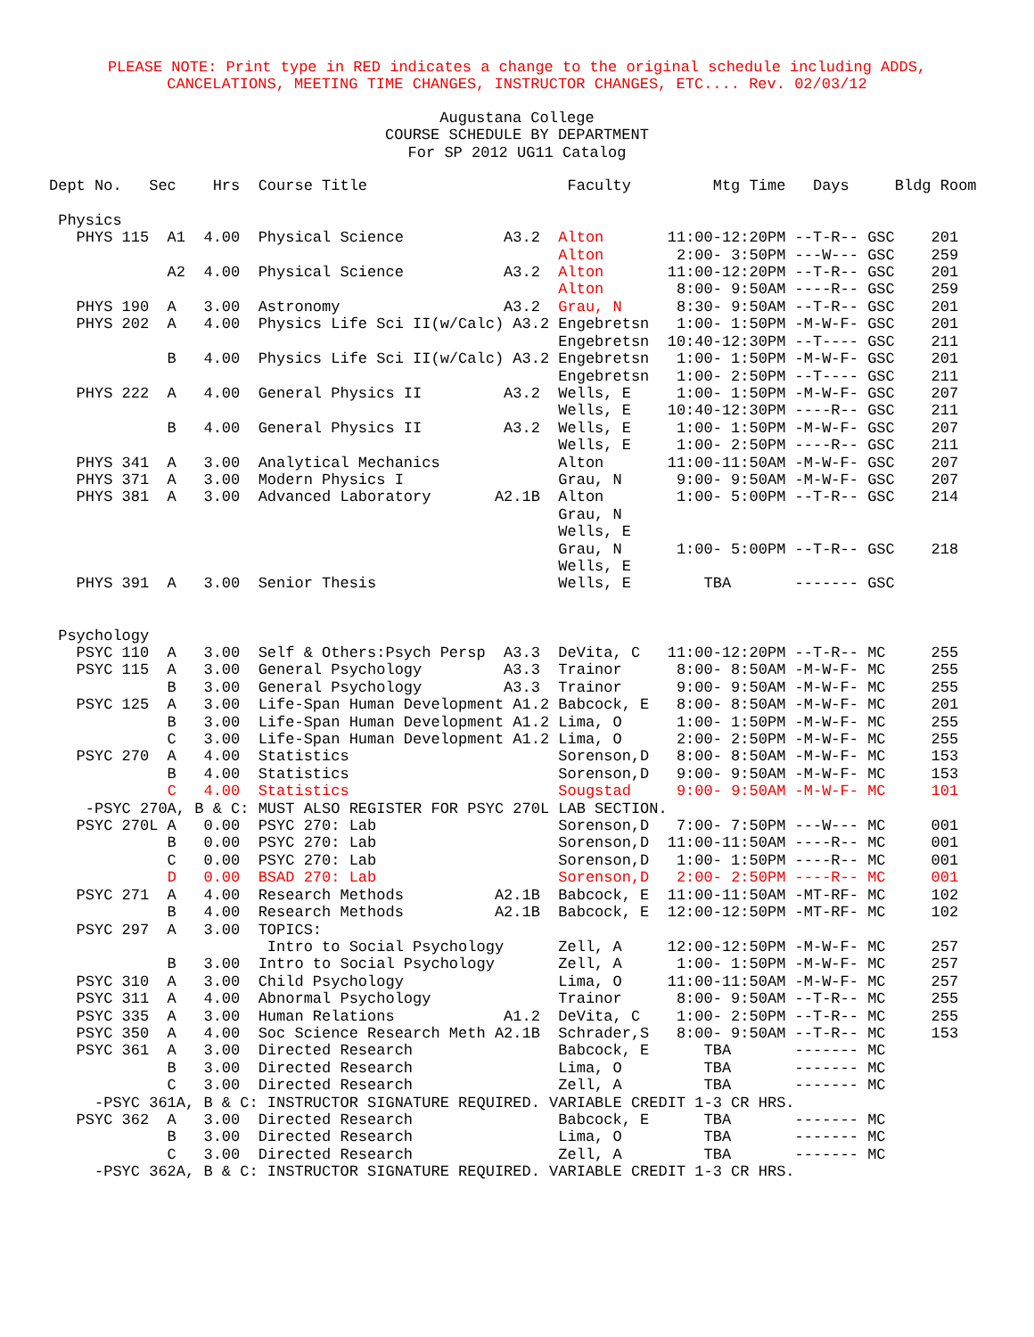PLEASE NOTE: Print type in RED indicates a change to the original schedule including ADDS,
CANCELATIONS, MEETING TIME CHANGES, INSTRUCTOR CHANGES, ETC.... Rev. 02/03/12
Augustana College
COURSE SCHEDULE BY DEPARTMENT
For SP 2012 UG11 Catalog
Dept No.   Sec    Hrs  Course Title                      Faculty         Mtg Time   Days     Bldg Room

 Physics
   PHYS 115  A1  4.00  Physical Science           A3.2  Alton       11:00-12:20PM --T-R-- GSC    201
                                                        Alton        2:00- 3:50PM ---W--- GSC    259
             A2  4.00  Physical Science           A3.2  Alton       11:00-12:20PM --T-R-- GSC    201
                                                        Alton        8:00- 9:50AM ----R-- GSC    259
   PHYS 190  A   3.00  Astronomy                  A3.2  Grau, N      8:30- 9:50AM --T-R-- GSC    201
   PHYS 202  A   4.00  Physics Life Sci II(w/Calc) A3.2 Engebretsn   1:00- 1:50PM -M-W-F- GSC    201
                                                        Engebretsn  10:40-12:30PM --T---- GSC    211
             B   4.00  Physics Life Sci II(w/Calc) A3.2 Engebretsn   1:00- 1:50PM -M-W-F- GSC    201
                                                        Engebretsn   1:00- 2:50PM --T---- GSC    211
   PHYS 222  A   4.00  General Physics II         A3.2  Wells, E     1:00- 1:50PM -M-W-F- GSC    207
                                                        Wells, E    10:40-12:30PM ----R-- GSC    211
             B   4.00  General Physics II         A3.2  Wells, E     1:00- 1:50PM -M-W-F- GSC    207
                                                        Wells, E     1:00- 2:50PM ----R-- GSC    211
   PHYS 341  A   3.00  Analytical Mechanics             Alton       11:00-11:50AM -M-W-F- GSC    207
   PHYS 371  A   3.00  Modern Physics I                 Grau, N      9:00- 9:50AM -M-W-F- GSC    207
   PHYS 381  A   3.00  Advanced Laboratory       A2.1B  Alton        1:00- 5:00PM --T-R-- GSC    214
                                                        Grau, N
                                                        Wells, E
                                                        Grau, N      1:00- 5:00PM --T-R-- GSC    218
                                                        Wells, E
   PHYS 391  A   3.00  Senior Thesis                    Wells, E        TBA       ------- GSC


 Psychology
   PSYC 110  A   3.00  Self & Others:Psych Persp  A3.3  DeVita, C   11:00-12:20PM --T-R-- MC     255
   PSYC 115  A   3.00  General Psychology         A3.3  Trainor      8:00- 8:50AM -M-W-F- MC     255
             B   3.00  General Psychology         A3.3  Trainor      9:00- 9:50AM -M-W-F- MC     255
   PSYC 125  A   3.00  Life-Span Human Development A1.2 Babcock, E   8:00- 8:50AM -M-W-F- MC     201
             B   3.00  Life-Span Human Development A1.2 Lima, O      1:00- 1:50PM -M-W-F- MC     255
             C   3.00  Life-Span Human Development A1.2 Lima, O      2:00- 2:50PM -M-W-F- MC     255
   PSYC 270  A   4.00  Statistics                       Sorenson,D   8:00- 8:50AM -M-W-F- MC     153
             B   4.00  Statistics                       Sorenson,D   9:00- 9:50AM -M-W-F- MC     153
             C   4.00  Statistics                       Sougstad     9:00- 9:50AM -M-W-F- MC     101
    -PSYC 270A, B & C: MUST ALSO REGISTER FOR PSYC 270L LAB SECTION.
   PSYC 270L A   0.00  PSYC 270: Lab                    Sorenson,D   7:00- 7:50PM ---W--- MC     001
             B   0.00  PSYC 270: Lab                    Sorenson,D  11:00-11:50AM ----R-- MC     001
             C   0.00  PSYC 270: Lab                    Sorenson,D   1:00- 1:50PM ----R-- MC     001
             D   0.00  BSAD 270: Lab                    Sorenson,D   2:00- 2:50PM ----R-- MC     001
   PSYC 271  A   4.00  Research Methods          A2.1B  Babcock, E  11:00-11:50AM -MT-RF- MC     102
             B   4.00  Research Methods          A2.1B  Babcock, E  12:00-12:50PM -MT-RF- MC     102
   PSYC 297  A   3.00  TOPICS:
                        Intro to Social Psychology      Zell, A     12:00-12:50PM -M-W-F- MC     257
             B   3.00  Intro to Social Psychology       Zell, A      1:00- 1:50PM -M-W-F- MC     257
   PSYC 310  A   3.00  Child Psychology                 Lima, O     11:00-11:50AM -M-W-F- MC     257
   PSYC 311  A   4.00  Abnormal Psychology              Trainor      8:00- 9:50AM --T-R-- MC     255
   PSYC 335  A   3.00  Human Relations            A1.2  DeVita, C    1:00- 2:50PM --T-R-- MC     255
   PSYC 350  A   4.00  Soc Science Research Meth A2.1B  Schrader,S   8:00- 9:50AM --T-R-- MC     153
   PSYC 361  A   3.00  Directed Research                Babcock, E      TBA       ------- MC
             B   3.00  Directed Research                Lima, O         TBA       ------- MC
             C   3.00  Directed Research                Zell, A         TBA       ------- MC
     -PSYC 361A, B & C: INSTRUCTOR SIGNATURE REQUIRED. VARIABLE CREDIT 1-3 CR HRS.
   PSYC 362  A   3.00  Directed Research                Babcock, E      TBA       ------- MC
             B   3.00  Directed Research                Lima, O         TBA       ------- MC
             C   3.00  Directed Research                Zell, A         TBA       ------- MC
     -PSYC 362A, B & C: INSTRUCTOR SIGNATURE REQUIRED. VARIABLE CREDIT 1-3 CR HRS.